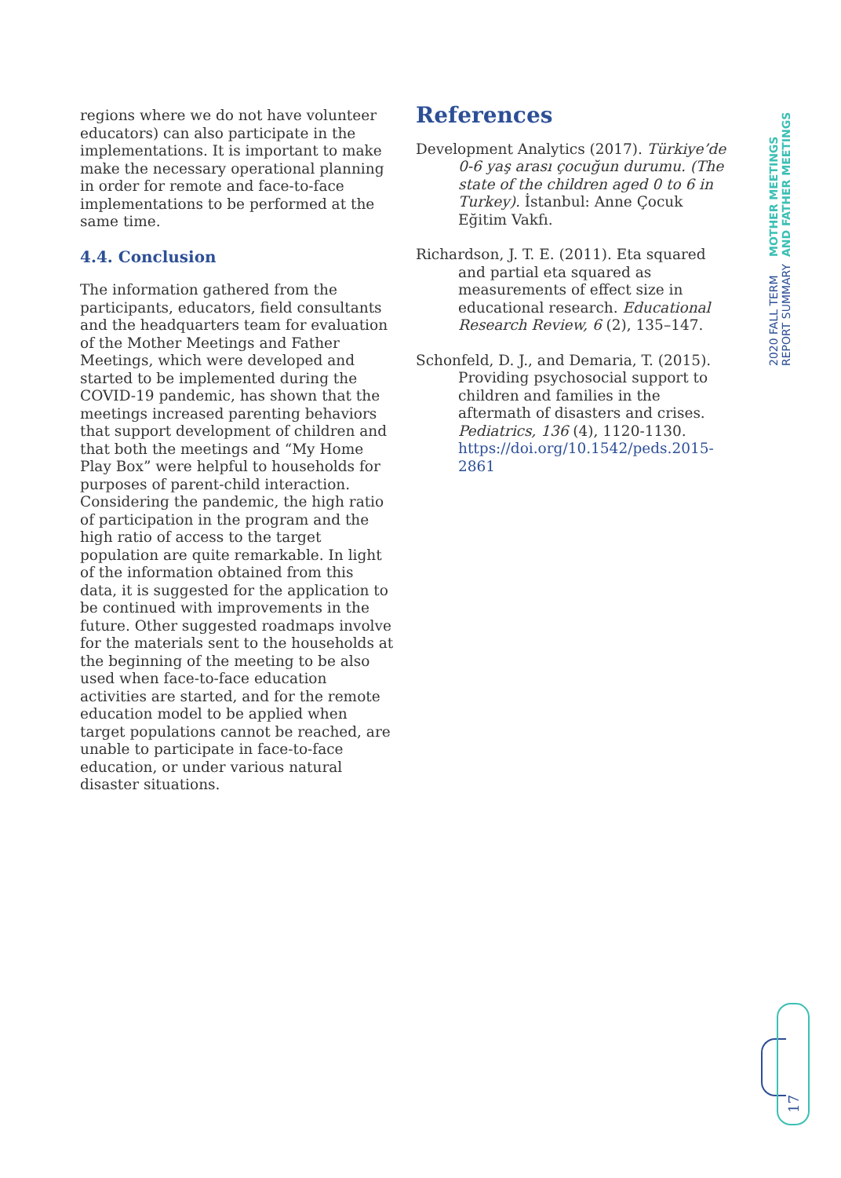regions where we do not have volunteer educators) can also participate in the implementations. It is important to make make the necessary operational planning in order for remote and face-to-face implementations to be performed at the same time.
4.4. Conclusion
The information gathered from the participants, educators, field consultants and the headquarters team for evaluation of the Mother Meetings and Father Meetings, which were developed and started to be implemented during the COVID-19 pandemic, has shown that the meetings increased parenting behaviors that support development of children and that both the meetings and “My Home Play Box” were helpful to households for purposes of parent-child interaction. Considering the pandemic, the high ratio of participation in the program and the high ratio of access to the target population are quite remarkable. In light of the information obtained from this data, it is suggested for the application to be continued with improvements in the future. Other suggested roadmaps involve for the materials sent to the households at the beginning of the meeting to be also used when face-to-face education activities are started, and for the remote education model to be applied when target populations cannot be reached, are unable to participate in face-to-face education, or under various natural disaster situations.
References
Development Analytics (2017). Türkiye’de 0-6 yaş arası çocuğun durumu. (The state of the children aged 0 to 6 in Turkey). İstanbul: Anne Çocuk Eğitim Vakfı.
Richardson, J. T. E. (2011). Eta squared and partial eta squared as measurements of effect size in educational research. Educational Research Review, 6 (2), 135–147.
Schonfeld, D. J., and Demaria, T. (2015). Providing psychosocial support to children and families in the aftermath of disasters and crises. Pediatrics, 136 (4), 1120-1130. https://doi.org/10.1542/peds.2015-2861
2020 FALL TERM REPORT SUMMARY MOTHER MEETINGS AND FATHER MEETINGS
17